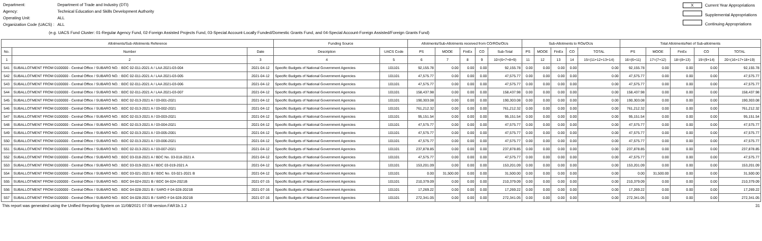| Department: | Department of Trade and Industry (DTI) |
| Agency: | Technical Education and Skills Development Authority |
| Operating Unit: | ALL |
| Organization Code (UACS) : | ALL |
| X Current Year Appropriations |
| Supplemental Appropriations |
| Continuing Appropriations |
(e.g. UACS Fund Cluster: 01-Regular Agency Fund, 02-Foreign Assisted Projects Fund, 03-Special Account-Locally Funded/Domestic Grants Fund, and 04-Special Account-Foreign Assisted/Foreign Grants Fund)
| Allotments/Sub-Allotments Reference | | | Funding Source | | Allotments/Sub-Allotments received from CO/ROs/OUs | | | | | Sub-Allotments to ROs/OUs | | | | | Total Allotments/Net of Sub-allotments | | | | |
| --- | --- | --- | --- | --- | --- | --- | --- | --- | --- | --- | --- | --- | --- | --- | --- | --- | --- | --- | --- |
| No. | Number | Date | Description | UACS Code | PS | MOOE | FinEx | CO | Sub-Total | PS | MOOE | FinEx | CO | TOTAL | PS | MOOE | FinEx | CO | TOTAL |
| 1 | 2 | 3 | 4 | 5 | 6 | 7 | 8 | 9 | 10=(6+7+8+9) | 11 | 12 | 13 | 14 | 15=(11+12+13+14) | 16=(6+11) | 17=(7+12) | 18=(8+13) | 19=(9+14) | 20=(16+17+18+19) |
| 541 | SUBALLOTMENT FROM 0100000 - Central Office / SUBARO NO. : BDC 02-011-2021 A / LAA 2021-03-004 | 2021-04-12 | Specific Budgets of National Government Agencies | 101101 | 92,155.78 | 0.00 | 0.00 | 0.00 | 92,155.78 | 0.00 | 0.00 | 0.00 | 0.00 | 0.00 | 92,155.78 | 0.00 | 0.00 | 0.00 | 92,155.78 |
| 542 | SUBALLOTMENT FROM 0100000 - Central Office / SUBARO NO. : BDC 02-011-2021 A / LAA 2021-03-005 | 2021-04-12 | Specific Budgets of National Government Agencies | 101101 | 47,575.77 | 0.00 | 0.00 | 0.00 | 47,575.77 | 0.00 | 0.00 | 0.00 | 0.00 | 0.00 | 47,575.77 | 0.00 | 0.00 | 0.00 | 47,575.77 |
| 543 | SUBALLOTMENT FROM 0100000 - Central Office / SUBARO NO. : BDC 02-011-2021 A / LAA 2021-03-006 | 2021-04-12 | Specific Budgets of National Government Agencies | 101101 | 47,575.77 | 0.00 | 0.00 | 0.00 | 47,575.77 | 0.00 | 0.00 | 0.00 | 0.00 | 0.00 | 47,575.77 | 0.00 | 0.00 | 0.00 | 47,575.77 |
| 544 | SUBALLOTMENT FROM 0100000 - Central Office / SUBARO NO. : BDC 02-011-2021 A / LAA 2021-03-007 | 2021-04-12 | Specific Budgets of National Government Agencies | 101101 | 158,437.98 | 0.00 | 0.00 | 0.00 | 158,437.98 | 0.00 | 0.00 | 0.00 | 0.00 | 0.00 | 158,437.98 | 0.00 | 0.00 | 0.00 | 158,437.98 |
| 545 | SUBALLOTMENT FROM 0100000 - Central Office / SUBARO NO. : BDC 02-013-2021 A / 03-001-2021 | 2021-04-12 | Specific Budgets of National Government Agencies | 101101 | 190,303.08 | 0.00 | 0.00 | 0.00 | 190,303.08 | 0.00 | 0.00 | 0.00 | 0.00 | 0.00 | 190,303.08 | 0.00 | 0.00 | 0.00 | 190,303.08 |
| 546 | SUBALLOTMENT FROM 0100000 - Central Office / SUBARO NO. : BDC 02-013-2021 A / 03-002-2021 | 2021-04-12 | Specific Budgets of National Government Agencies | 101101 | 761,212.32 | 0.00 | 0.00 | 0.00 | 761,212.32 | 0.00 | 0.00 | 0.00 | 0.00 | 0.00 | 761,212.32 | 0.00 | 0.00 | 0.00 | 761,212.32 |
| 547 | SUBALLOTMENT FROM 0100000 - Central Office / SUBARO NO. : BDC 02-013-2021 A / 03-003-2021 | 2021-04-12 | Specific Budgets of National Government Agencies | 101101 | 95,151.54 | 0.00 | 0.00 | 0.00 | 95,151.54 | 0.00 | 0.00 | 0.00 | 0.00 | 0.00 | 95,151.54 | 0.00 | 0.00 | 0.00 | 95,151.54 |
| 548 | SUBALLOTMENT FROM 0100000 - Central Office / SUBARO NO. : BDC 02-013-2021 A / 03-004-2021 | 2021-04-12 | Specific Budgets of National Government Agencies | 101101 | 47,575.77 | 0.00 | 0.00 | 0.00 | 47,575.77 | 0.00 | 0.00 | 0.00 | 0.00 | 0.00 | 47,575.77 | 0.00 | 0.00 | 0.00 | 47,575.77 |
| 549 | SUBALLOTMENT FROM 0100000 - Central Office / SUBARO NO. : BDC 02-013-2021 A / 03-005-2001 | 2021-04-12 | Specific Budgets of National Government Agencies | 101101 | 47,575.77 | 0.00 | 0.00 | 0.00 | 47,575.77 | 0.00 | 0.00 | 0.00 | 0.00 | 0.00 | 47,575.77 | 0.00 | 0.00 | 0.00 | 47,575.77 |
| 550 | SUBALLOTMENT FROM 0100000 - Central Office / SUBARO NO. : BDC 02-013-2021 A / 03-006-2021 | 2021-04-12 | Specific Budgets of National Government Agencies | 101101 | 47,575.77 | 0.00 | 0.00 | 0.00 | 47,575.77 | 0.00 | 0.00 | 0.00 | 0.00 | 0.00 | 47,575.77 | 0.00 | 0.00 | 0.00 | 47,575.77 |
| 551 | SUBALLOTMENT FROM 0100000 - Central Office / SUBARO NO. : BDC 02-013-2021 A / 03-007-2021 | 2021-04-12 | Specific Budgets of National Government Agencies | 101101 | 237,878.85 | 0.00 | 0.00 | 0.00 | 237,878.85 | 0.00 | 0.00 | 0.00 | 0.00 | 0.00 | 237,878.85 | 0.00 | 0.00 | 0.00 | 237,878.85 |
| 552 | SUBALLOTMENT FROM 0100000 - Central Office / SUBARO NO. : BDC 03-018-2021 A / BDC No. 03-018-2021 A | 2021-04-12 | Specific Budgets of National Government Agencies | 101101 | 47,575.77 | 0.00 | 0.00 | 0.00 | 47,575.77 | 0.00 | 0.00 | 0.00 | 0.00 | 0.00 | 47,575.77 | 0.00 | 0.00 | 0.00 | 47,575.77 |
| 553 | SUBALLOTMENT FROM 0100000 - Central Office / SUBARO NO. : BDC 03-019-2021 A / BDC 03-019-2021 A | 2021-04-12 | Specific Budgets of National Government Agencies | 101101 | 153,201.09 | 0.00 | 0.00 | 0.00 | 153,201.09 | 0.00 | 0.00 | 0.00 | 0.00 | 0.00 | 153,201.09 | 0.00 | 0.00 | 0.00 | 153,201.09 |
| 554 | SUBALLOTMENT FROM 0100000 - Central Office / SUBARO NO. : BDC 03-021-2021 B / BDC No. 03-021-2021 B | 2021-04-12 | Specific Budgets of National Government Agencies | 101101 | 0.00 | 31,500.00 | 0.00 | 0.00 | 31,500.00 | 0.00 | 0.00 | 0.00 | 0.00 | 0.00 | 0.00 | 31,500.00 | 0.00 | 0.00 | 31,500.00 |
| 555 | SUBALLOTMENT FROM 0100000 - Central Office / SUBARO NO. : BDC 04-024-2021 B / BDC 04-024-2021B | 2021-07-15 | Specific Budgets of National Government Agencies | 101101 | 210,379.09 | 0.00 | 0.00 | 0.00 | 210,379.09 | 0.00 | 0.00 | 0.00 | 0.00 | 0.00 | 210,379.09 | 0.00 | 0.00 | 0.00 | 210,379.09 |
| 556 | SUBALLOTMENT FROM 0100000 - Central Office / SUBARO NO. : BDC 04-028-2021 B / SARO # 04-028-2021B | 2021-07-16 | Specific Budgets of National Government Agencies | 101101 | 17,269.22 | 0.00 | 0.00 | 0.00 | 17,269.22 | 0.00 | 0.00 | 0.00 | 0.00 | 0.00 | 17,269.22 | 0.00 | 0.00 | 0.00 | 17,269.22 |
| 557 | SUBALLOTMENT FROM 0100000 - Central Office / SUBARO NO. : BDC 04-028-2021 B / SARO # 04-028-2021B | 2021-07-16 | Specific Budgets of National Government Agencies | 101101 | 272,341.05 | 0.00 | 0.00 | 0.00 | 272,341.05 | 0.00 | 0.00 | 0.00 | 0.00 | 0.00 | 272,341.05 | 0.00 | 0.00 | 0.00 | 272,341.05 |
This report was generated using the Unified Reporting System on 11/08/2021 07:08 version.FAR1b.1.2 31